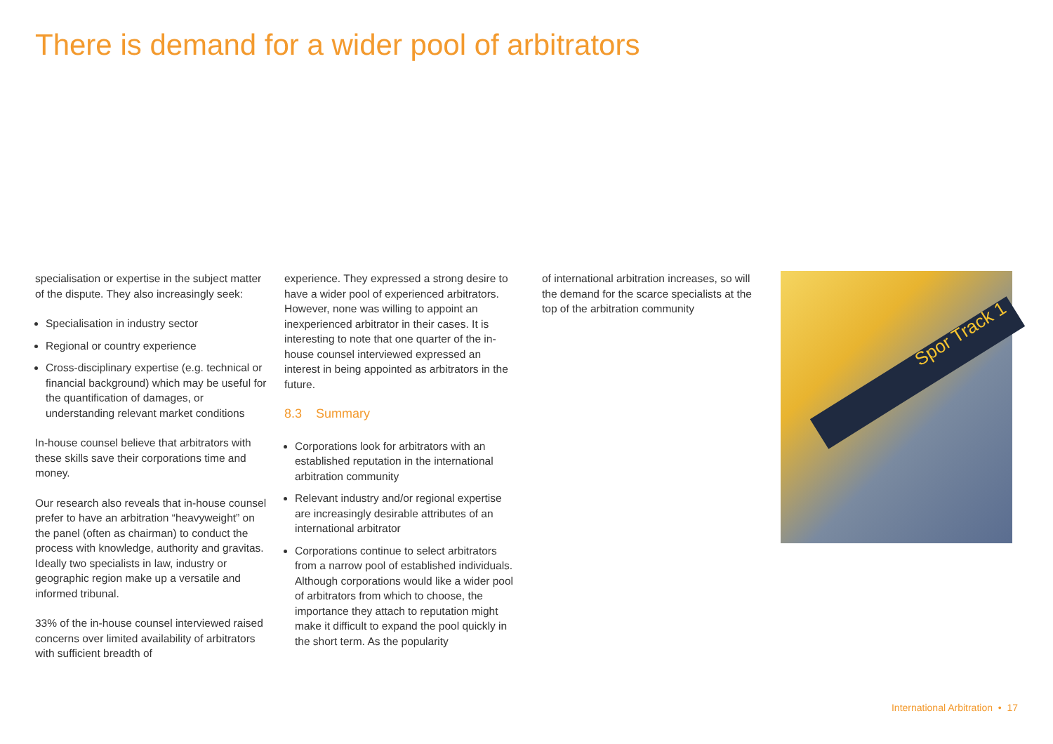There is demand for a wider pool of arbitrators
specialisation or expertise in the subject matter of the dispute. They also increasingly seek:
Specialisation in industry sector
Regional or country experience
Cross-disciplinary expertise (e.g. technical or financial background) which may be useful for the quantification of damages, or understanding relevant market conditions
In-house counsel believe that arbitrators with these skills save their corporations time and money.
Our research also reveals that in-house counsel prefer to have an arbitration “heavyweight” on the panel (often as chairman) to conduct the process with knowledge, authority and gravitas. Ideally two specialists in law, industry or geographic region make up a versatile and informed tribunal.
33% of the in-house counsel interviewed raised concerns over limited availability of arbitrators with sufficient breadth of
experience. They expressed a strong desire to have a wider pool of experienced arbitrators. However, none was willing to appoint an inexperienced arbitrator in their cases. It is interesting to note that one quarter of the in-house counsel interviewed expressed an interest in being appointed as arbitrators in the future.
8.3 Summary
Corporations look for arbitrators with an established reputation in the international arbitration community
Relevant industry and/or regional expertise are increasingly desirable attributes of an international arbitrator
Corporations continue to select arbitrators from a narrow pool of established individuals. Although corporations would like a wider pool of arbitrators from which to choose, the importance they attach to reputation might make it difficult to expand the pool quickly in the short term. As the popularity
of international arbitration increases, so will the demand for the scarce specialists at the top of the arbitration community
Spor Track 1
International Arbitration • 17